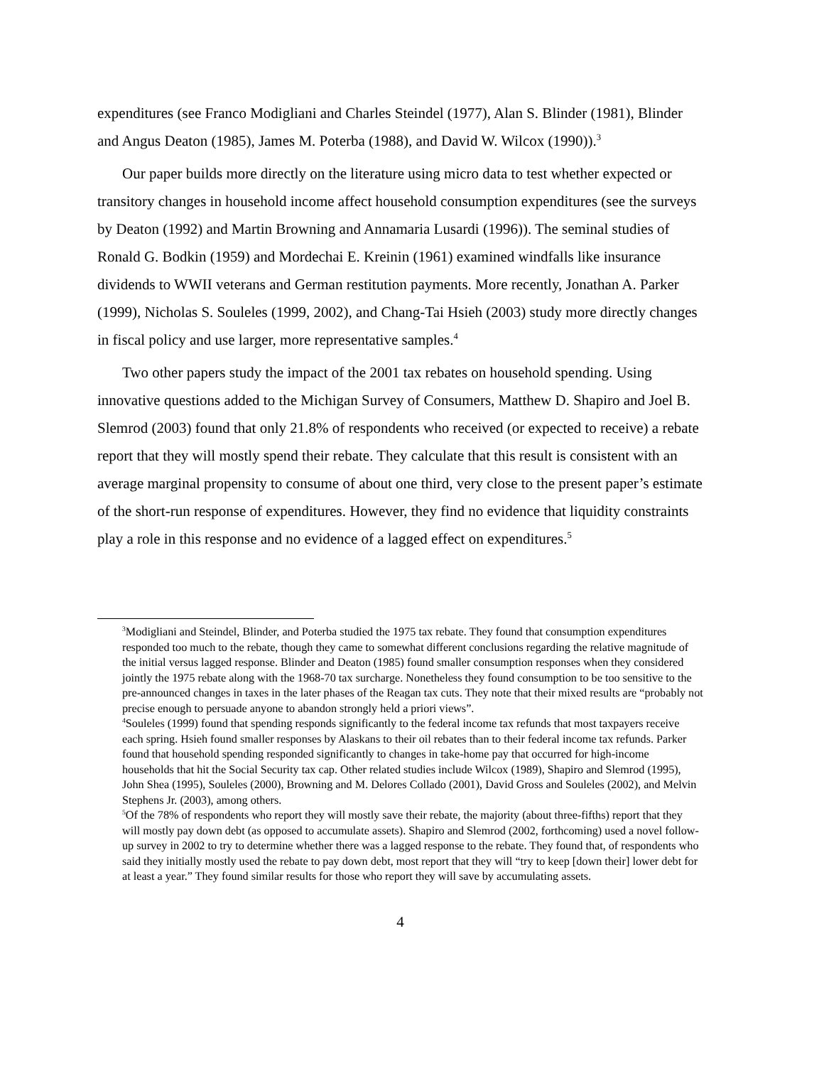expenditures (see Franco Modigliani and Charles Steindel (1977), Alan S. Blinder (1981), Blinder and Angus Deaton (1985), James M. Poterba (1988), and David W. Wilcox (1990)).<sup>3</sup>
Our paper builds more directly on the literature using micro data to test whether expected or transitory changes in household income affect household consumption expenditures (see the surveys by Deaton (1992) and Martin Browning and Annamaria Lusardi (1996)). The seminal studies of Ronald G. Bodkin (1959) and Mordechai E. Kreinin (1961) examined windfalls like insurance dividends to WWII veterans and German restitution payments. More recently, Jonathan A. Parker (1999), Nicholas S. Souleles (1999, 2002), and Chang-Tai Hsieh (2003) study more directly changes in fiscal policy and use larger, more representative samples.<sup>4</sup>
Two other papers study the impact of the 2001 tax rebates on household spending. Using innovative questions added to the Michigan Survey of Consumers, Matthew D. Shapiro and Joel B. Slemrod (2003) found that only 21.8% of respondents who received (or expected to receive) a rebate report that they will mostly spend their rebate. They calculate that this result is consistent with an average marginal propensity to consume of about one third, very close to the present paper’s estimate of the short-run response of expenditures. However, they find no evidence that liquidity constraints play a role in this response and no evidence of a lagged effect on expenditures.<sup>5</sup>
<sup>3</sup> Modigliani and Steindel, Blinder, and Poterba studied the 1975 tax rebate. They found that consumption expenditures responded too much to the rebate, though they came to somewhat different conclusions regarding the relative magnitude of the initial versus lagged response. Blinder and Deaton (1985) found smaller consumption responses when they considered jointly the 1975 rebate along with the 1968-70 tax surcharge. Nonetheless they found consumption to be too sensitive to the pre-announced changes in taxes in the later phases of the Reagan tax cuts. They note that their mixed results are “probably not precise enough to persuade anyone to abandon strongly held a priori views”.
<sup>4</sup> Souleles (1999) found that spending responds significantly to the federal income tax refunds that most taxpayers receive each spring. Hsieh found smaller responses by Alaskans to their oil rebates than to their federal income tax refunds. Parker found that household spending responded significantly to changes in take-home pay that occurred for high-income households that hit the Social Security tax cap. Other related studies include Wilcox (1989), Shapiro and Slemrod (1995), John Shea (1995), Souleles (2000), Browning and M. Delores Collado (2001), David Gross and Souleles (2002), and Melvin Stephens Jr. (2003), among others.
<sup>5</sup> Of the 78% of respondents who report they will mostly save their rebate, the majority (about three-fifths) report that they will mostly pay down debt (as opposed to accumulate assets). Shapiro and Slemrod (2002, forthcoming) used a novel follow-up survey in 2002 to try to determine whether there was a lagged response to the rebate. They found that, of respondents who said they initially mostly used the rebate to pay down debt, most report that they will “try to keep [down their] lower debt for at least a year.” They found similar results for those who report they will save by accumulating assets.
4